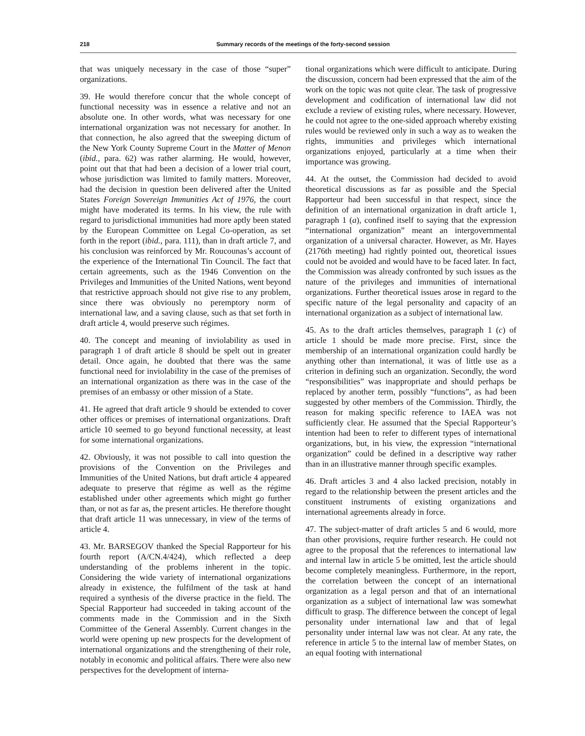218 Summary records of the meetings of the forty-second session
that was uniquely necessary in the case of those “super” organizations.
39. He would therefore concur that the whole concept of functional necessity was in essence a relative and not an absolute one. In other words, what was necessary for one international organization was not necessary for another. In that connection, he also agreed that the sweeping dictum of the New York County Supreme Court in the Matter of Menon (ibid., para. 62) was rather alarming. He would, however, point out that that had been a decision of a lower trial court, whose jurisdiction was limited to family matters. Moreover, had the decision in question been delivered after the United States Foreign Sovereign Immunities Act of 1976, the court might have moderated its terms. In his view, the rule with regard to jurisdictional immunities had more aptly been stated by the European Committee on Legal Co-operation, as set forth in the report (ibid., para. 111), than in draft article 7, and his conclusion was reinforced by Mr. Roucounas’s account of the experience of the International Tin Council. The fact that certain agreements, such as the 1946 Convention on the Privileges and Immunities of the United Nations, went beyond that restrictive approach should not give rise to any problem, since there was obviously no peremptory norm of international law, and a saving clause, such as that set forth in draft article 4, would preserve such régimes.
40. The concept and meaning of inviolability as used in paragraph 1 of draft article 8 should be spelt out in greater detail. Once again, he doubted that there was the same functional need for inviolability in the case of the premises of an international organization as there was in the case of the premises of an embassy or other mission of a State.
41. He agreed that draft article 9 should be extended to cover other offices or premises of international organizations. Draft article 10 seemed to go beyond functional necessity, at least for some international organizations.
42. Obviously, it was not possible to call into question the provisions of the Convention on the Privileges and Immunities of the United Nations, but draft article 4 appeared adequate to preserve that régime as well as the régime established under other agreements which might go further than, or not as far as, the present articles. He therefore thought that draft article 11 was unnecessary, in view of the terms of article 4.
43. Mr. BARSEGOV thanked the Special Rapporteur for his fourth report (A/CN.4/424), which reflected a deep understanding of the problems inherent in the topic. Considering the wide variety of international organizations already in existence, the fulfilment of the task at hand required a synthesis of the diverse practice in the field. The Special Rapporteur had succeeded in taking account of the comments made in the Commission and in the Sixth Committee of the General Assembly. Current changes in the world were opening up new prospects for the development of international organizations and the strengthening of their role, notably in economic and political affairs. There were also new perspectives for the development of interna-
tional organizations which were difficult to anticipate. During the discussion, concern had been expressed that the aim of the work on the topic was not quite clear. The task of progressive development and codification of international law did not exclude a review of existing rules, where necessary. However, he could not agree to the one-sided approach whereby existing rules would be reviewed only in such a way as to weaken the rights, immunities and privileges which international organizations enjoyed, particularly at a time when their importance was growing.
44. At the outset, the Commission had decided to avoid theoretical discussions as far as possible and the Special Rapporteur had been successful in that respect, since the definition of an international organization in draft article 1, paragraph 1 (a), confined itself to saying that the expression “international organization” meant an intergovernmental organization of a universal character. However, as Mr. Hayes (2176th meeting) had rightly pointed out, theoretical issues could not be avoided and would have to be faced later. In fact, the Commission was already confronted by such issues as the nature of the privileges and immunities of international organizations. Further theoretical issues arose in regard to the specific nature of the legal personality and capacity of an international organization as a subject of international law.
45. As to the draft articles themselves, paragraph 1 (c) of article 1 should be made more precise. First, since the membership of an international organization could hardly be anything other than international, it was of little use as a criterion in defining such an organization. Secondly, the word “responsibilities” was inappropriate and should perhaps be replaced by another term, possibly “functions”, as had been suggested by other members of the Commission. Thirdly, the reason for making specific reference to IAEA was not sufficiently clear. He assumed that the Special Rapporteur’s intention had been to refer to different types of international organizations, but, in his view, the expression “international organization” could be defined in a descriptive way rather than in an illustrative manner through specific examples.
46. Draft articles 3 and 4 also lacked precision, notably in regard to the relationship between the present articles and the constituent instruments of existing organizations and international agreements already in force.
47. The subject-matter of draft articles 5 and 6 would, more than other provisions, require further research. He could not agree to the proposal that the references to international law and internal law in article 5 be omitted, lest the article should become completely meaningless. Furthermore, in the report, the correlation between the concept of an international organization as a legal person and that of an international organization as a subject of international law was somewhat difficult to grasp. The difference between the concept of legal personality under international law and that of legal personality under internal law was not clear. At any rate, the reference in article 5 to the internal law of member States, on an equal footing with international